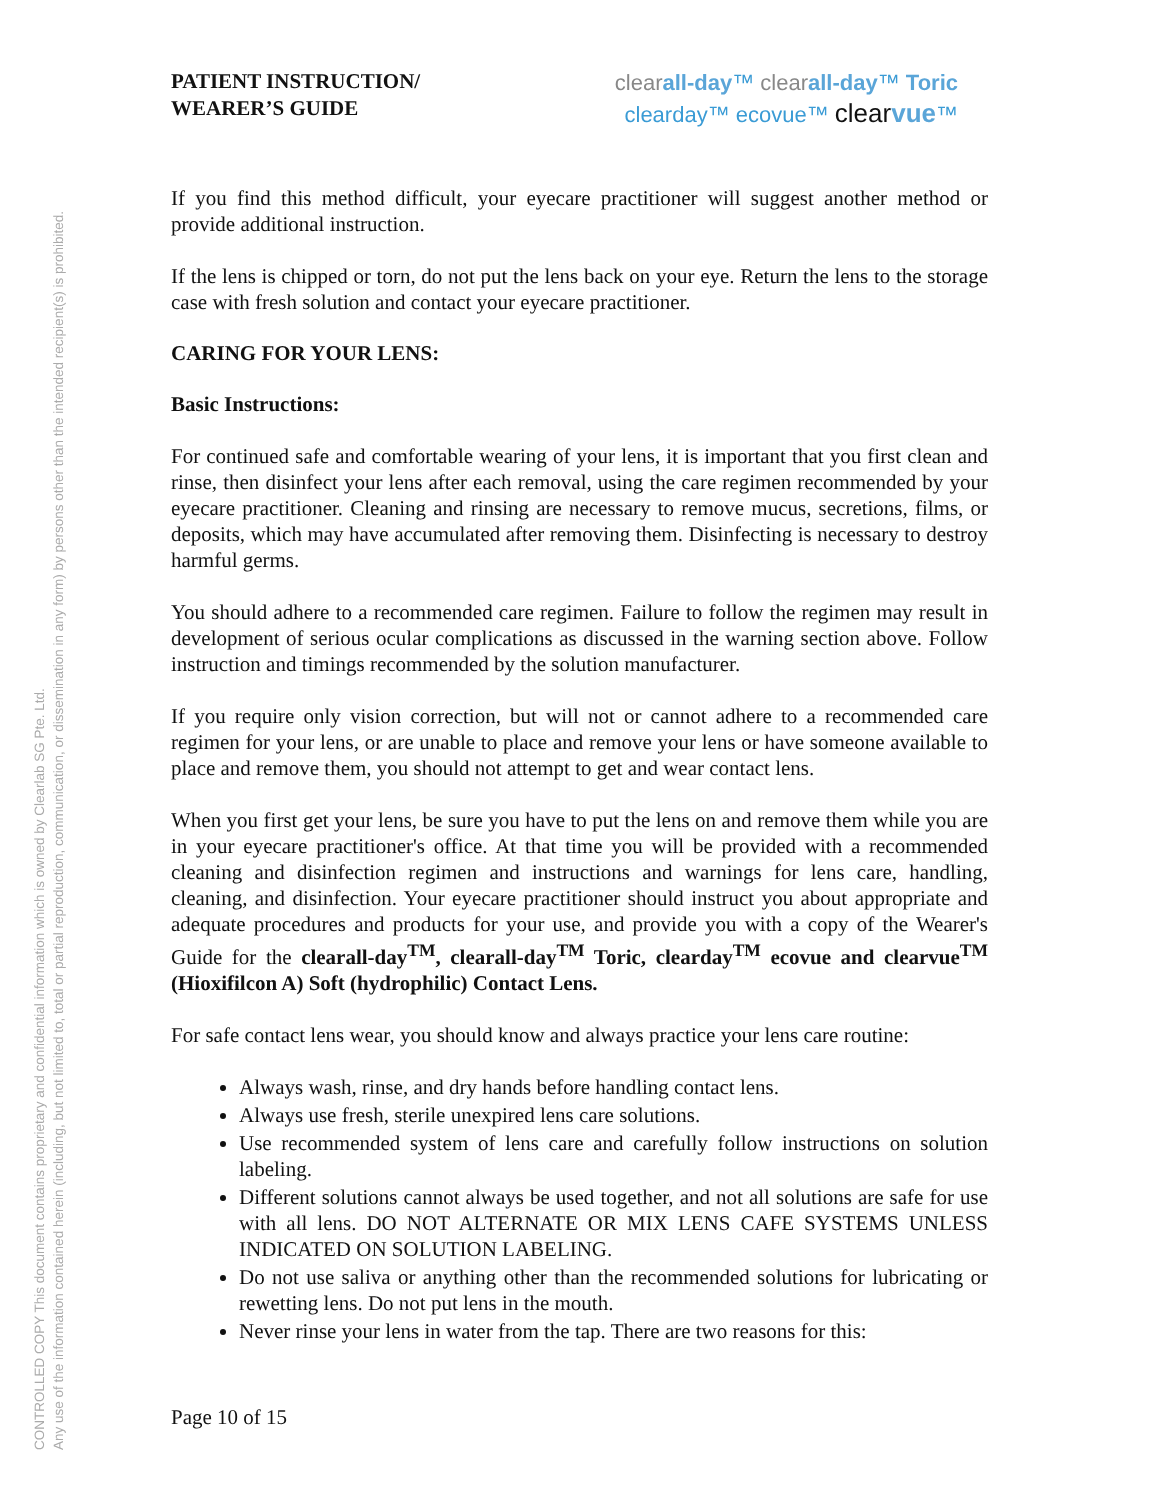CONTROLLED COPY This document contains proprietary and confidential information which is owned by Clearlab SG Pte. Ltd.
Any use of the information contained herein (including, but not limited to, total or partial reproduction, communication, or dissemination in any form) by persons other than the intended recipient(s) is prohibited.
PATIENT INSTRUCTION/
WEARER’S GUIDE
clear all-day™ clear all-day™ Toric
clearday™ ecovue™ clear vue™
If you find this method difficult, your eyecare practitioner will suggest another method or provide additional instruction.
If the lens is chipped or torn, do not put the lens back on your eye. Return the lens to the storage case with fresh solution and contact your eyecare practitioner.
CARING FOR YOUR LENS:
Basic Instructions:
For continued safe and comfortable wearing of your lens, it is important that you first clean and rinse, then disinfect your lens after each removal, using the care regimen recommended by your eyecare practitioner. Cleaning and rinsing are necessary to remove mucus, secretions, films, or deposits, which may have accumulated after removing them. Disinfecting is necessary to destroy harmful germs.
You should adhere to a recommended care regimen. Failure to follow the regimen may result in development of serious ocular complications as discussed in the warning section above. Follow instruction and timings recommended by the solution manufacturer.
If you require only vision correction, but will not or cannot adhere to a recommended care regimen for your lens, or are unable to place and remove your lens or have someone available to place and remove them, you should not attempt to get and wear contact lens.
When you first get your lens, be sure you have to put the lens on and remove them while you are in your eyecare practitioner's office. At that time you will be provided with a recommended cleaning and disinfection regimen and instructions and warnings for lens care, handling, cleaning, and disinfection. Your eyecare practitioner should instruct you about appropriate and adequate procedures and products for your use, and provide you with a copy of the Wearer's Guide for the clearall-day<sup>TM</sup>, clearall-day<sup>TM</sup> Toric, clearday<sup>TM</sup> ecovue and clearvue<sup>TM</sup> (Hioxifilcon A) Soft (hydrophilic) Contact Lens.
For safe contact lens wear, you should know and always practice your lens care routine:
Always wash, rinse, and dry hands before handling contact lens.
Always use fresh, sterile unexpired lens care solutions.
Use recommended system of lens care and carefully follow instructions on solution labeling.
Different solutions cannot always be used together, and not all solutions are safe for use with all lens. DO NOT ALTERNATE OR MIX LENS CAFE SYSTEMS UNLESS INDICATED ON SOLUTION LABELING.
Do not use saliva or anything other than the recommended solutions for lubricating or rewetting lens. Do not put lens in the mouth.
Never rinse your lens in water from the tap. There are two reasons for this:
Page 10 of 15